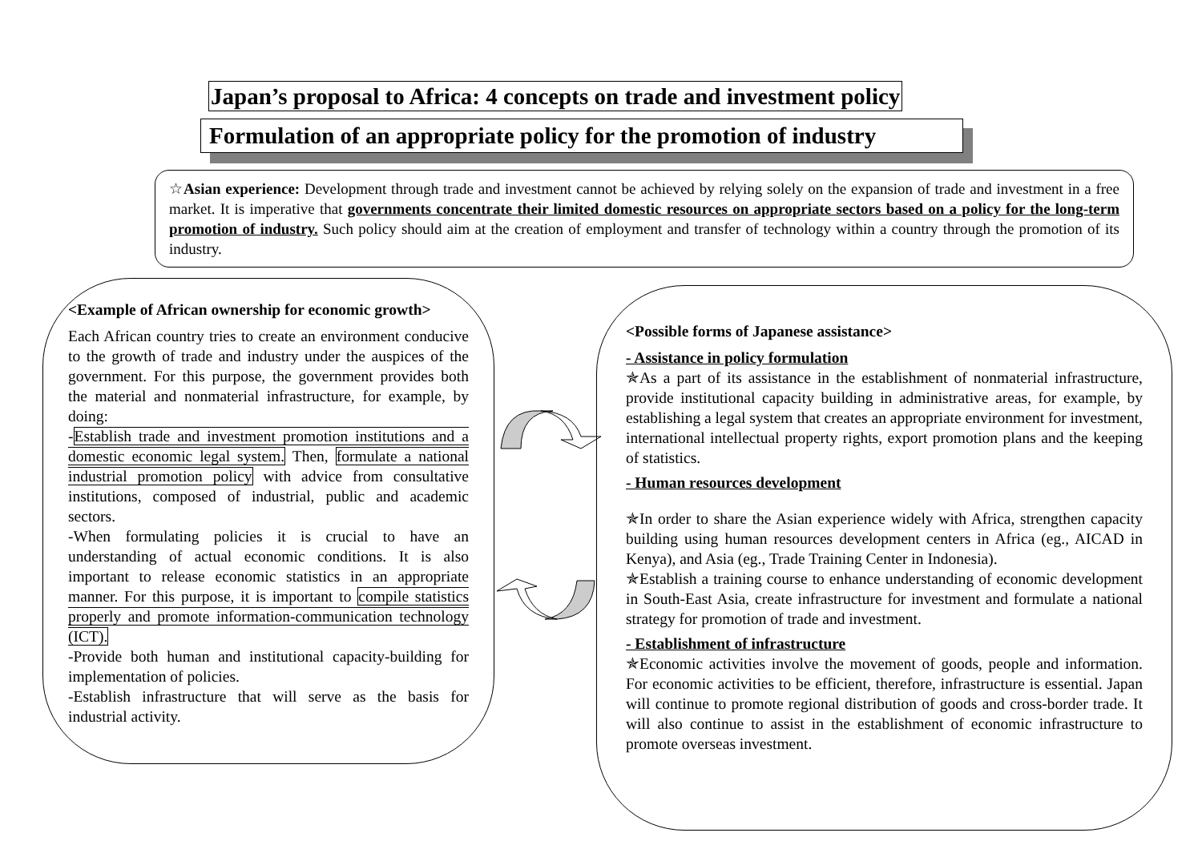Japan’s proposal to Africa: 4 concepts on trade and investment policy
Formulation of an appropriate policy for the promotion of industry
☆Asian experience: Development through trade and investment cannot be achieved by relying solely on the expansion of trade and investment in a free market. It is imperative that governments concentrate their limited domestic resources on appropriate sectors based on a policy for the long-term promotion of industry. Such policy should aim at the creation of employment and transfer of technology within a country through the promotion of its industry.
<Example of African ownership for economic growth>
Each African country tries to create an environment conducive to the growth of trade and industry under the auspices of the government. For this purpose, the government provides both the material and nonmaterial infrastructure, for example, by doing:
-Establish trade and investment promotion institutions and a domestic economic legal system. Then, formulate a national industrial promotion policy with advice from consultative institutions, composed of industrial, public and academic sectors.
-When formulating policies it is crucial to have an understanding of actual economic conditions. It is also important to release economic statistics in an appropriate manner. For this purpose, it is important to compile statistics properly and promote information-communication technology (ICT).
-Provide both human and institutional capacity-building for implementation of policies.
-Establish infrastructure that will serve as the basis for industrial activity.
<Possible forms of Japanese assistance>
- Assistance in policy formulation
✯As a part of its assistance in the establishment of nonmaterial infrastructure, provide institutional capacity building in administrative areas, for example, by establishing a legal system that creates an appropriate environment for investment, international intellectual property rights, export promotion plans and the keeping of statistics.
- Human resources development
✯In order to share the Asian experience widely with Africa, strengthen capacity building using human resources development centers in Africa (eg., AICAD in Kenya), and Asia (eg., Trade Training Center in Indonesia).
✯Establish a training course to enhance understanding of economic development in South-East Asia, create infrastructure for investment and formulate a national strategy for promotion of trade and investment.
- Establishment of infrastructure
✯Economic activities involve the movement of goods, people and information. For economic activities to be efficient, therefore, infrastructure is essential. Japan will continue to promote regional distribution of goods and cross-border trade. It will also continue to assist in the establishment of economic infrastructure to promote overseas investment.